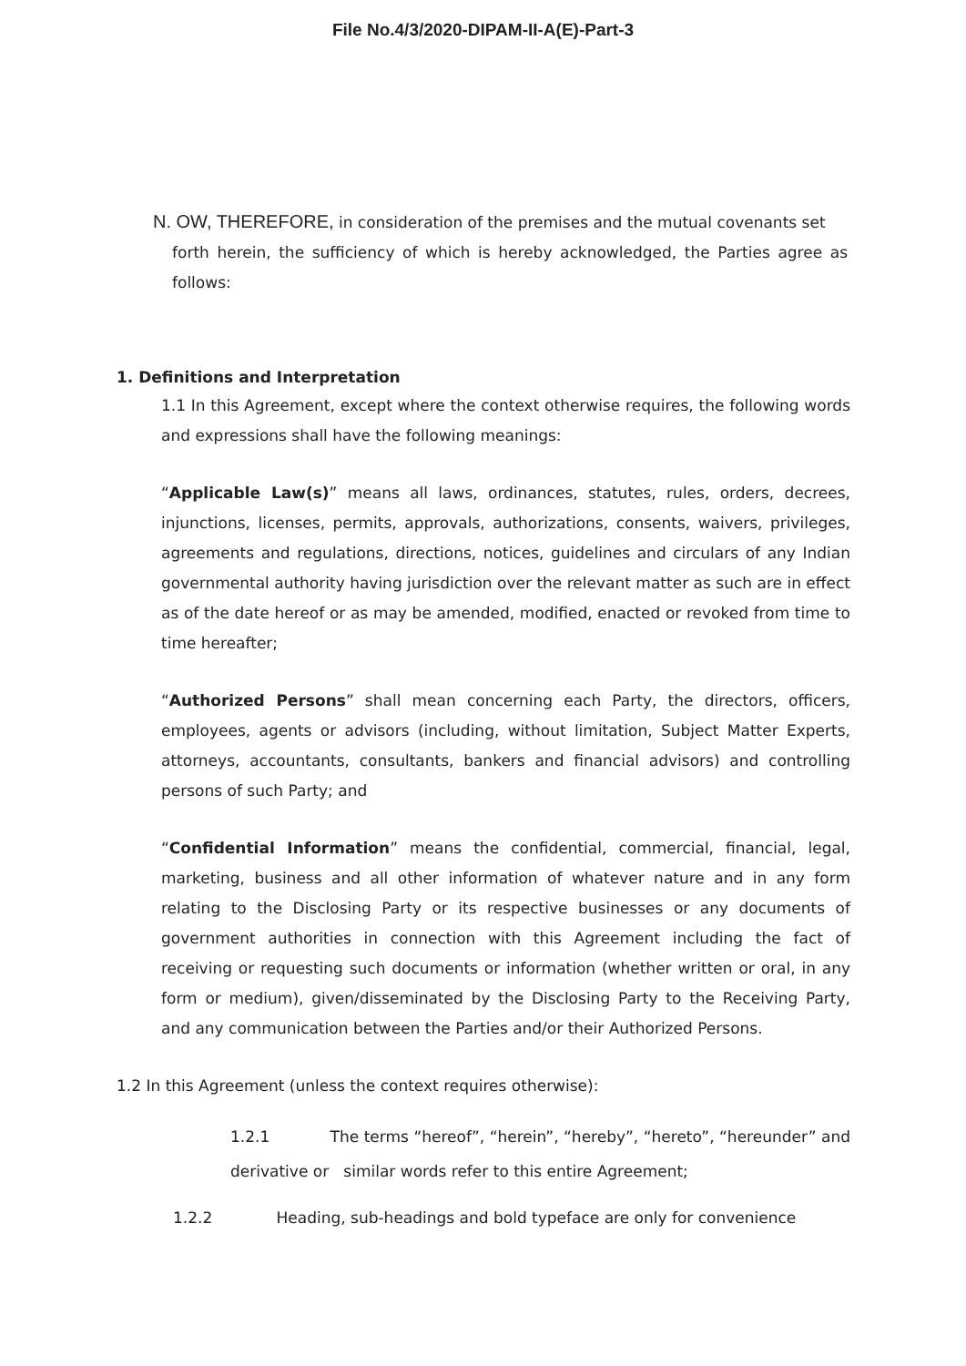File No.4/3/2020-DIPAM-II-A(E)-Part-3
N. OW, THEREFORE, in consideration of the premises and the mutual covenants set
forth herein, the sufficiency of which is hereby acknowledged, the Parties agree as follows:
1. Definitions and Interpretation
1.1 In this Agreement, except where the context otherwise requires, the following words and expressions shall have the following meanings:
“Applicable Law(s)” means all laws, ordinances, statutes, rules, orders, decrees, injunctions, licenses, permits, approvals, authorizations, consents, waivers, privileges, agreements and regulations, directions, notices, guidelines and circulars of any Indian governmental authority having jurisdiction over the relevant matter as such are in effect as of the date hereof or as may be amended, modified, enacted or revoked from time to time hereafter;
“Authorized Persons” shall mean concerning each Party, the directors, officers, employees, agents or advisors (including, without limitation, Subject Matter Experts, attorneys, accountants, consultants, bankers and financial advisors) and controlling persons of such Party; and
“Confidential Information” means the confidential, commercial, financial, legal, marketing, business and all other information of whatever nature and in any form relating to the Disclosing Party or its respective businesses or any documents of government authorities in connection with this Agreement including the fact of receiving or requesting such documents or information (whether written or oral, in any form or medium), given/disseminated by the Disclosing Party to the Receiving Party, and any communication between the Parties and/or their Authorized Persons.
1.2 In this Agreement (unless the context requires otherwise):
1.2.1 The terms “hereof”, “herein”, “hereby”, “hereto”, “hereunder” and derivative or similar words refer to this entire Agreement;
1.2.2 Heading, sub-headings and bold typeface are only for convenience